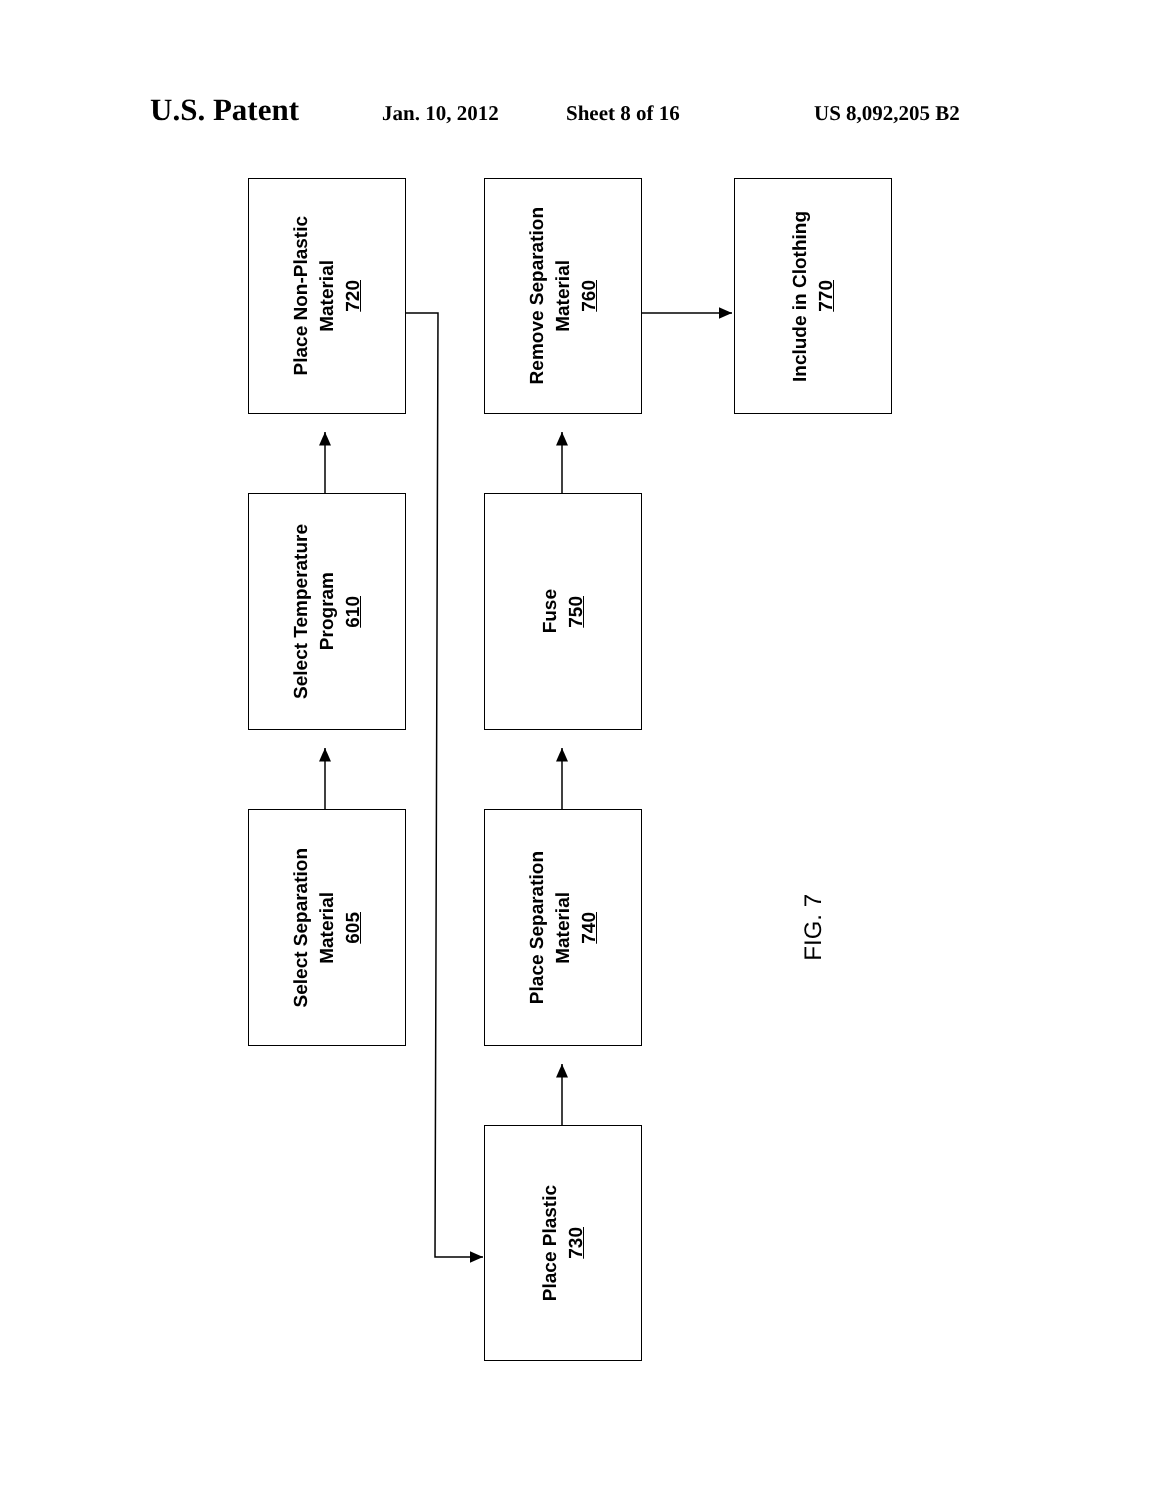U.S. Patent Jan. 10, 2012 Sheet 8 of 16 US 8,092,205 B2
Select Separation
Material
605
Select Temperature
Program
610
Place Non-Plastic
Material
720
Place Plastic
730
Place Separation
Material
740
Fuse
750
Remove Separation
Material
760
Include in Clothing
770
FIG. 7